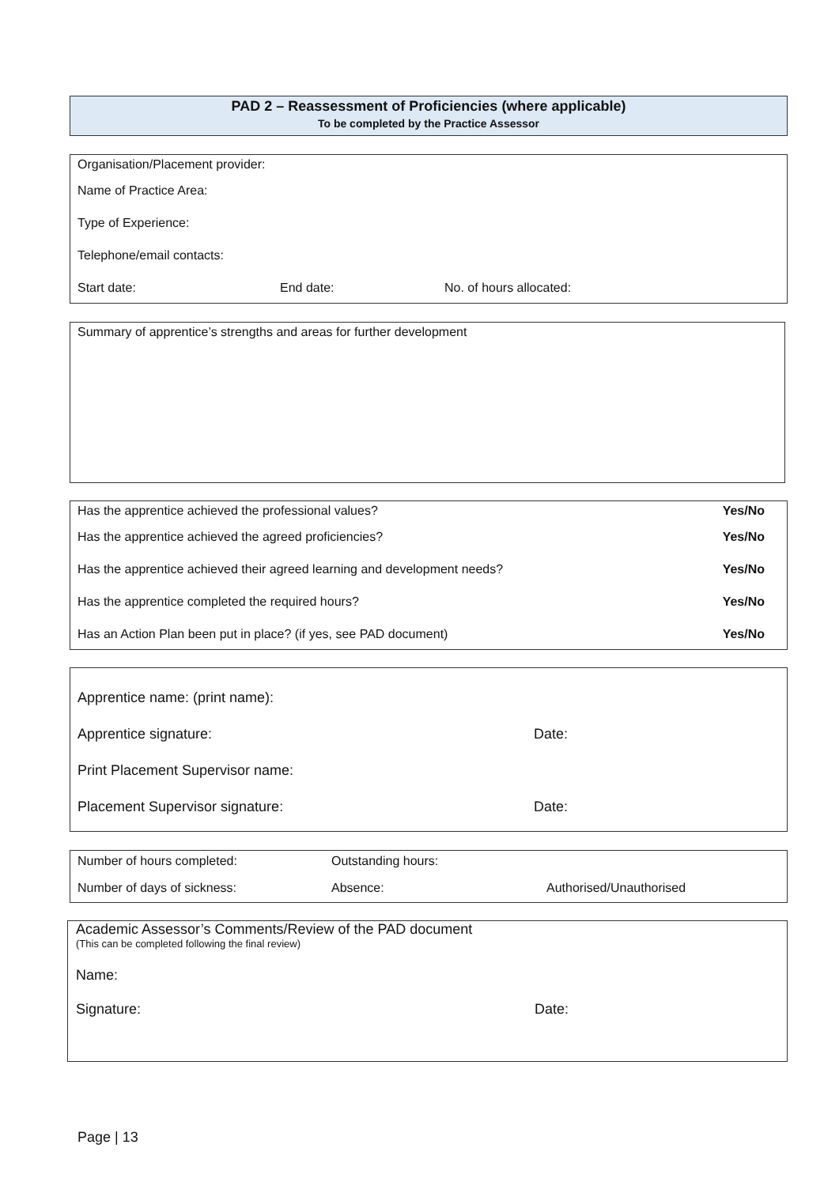PAD 2 – Reassessment of Proficiencies (where applicable)
To be completed by the Practice Assessor
Organisation/Placement provider:
Name of Practice Area:
Type of Experience:
Telephone/email contacts:
Start date: End date: No. of hours allocated:
Summary of apprentice’s strengths and areas for further development
Has the apprentice achieved the professional values? Yes/No
Has the apprentice achieved the agreed proficiencies? Yes/No
Has the apprentice achieved their agreed learning and development needs? Yes/No
Has the apprentice completed the required hours? Yes/No
Has an Action Plan been put in place? (if yes, see PAD document) Yes/No
Apprentice name: (print name):
Apprentice signature: Date:
Print Placement Supervisor name:
Placement Supervisor signature: Date:
Number of hours completed: Outstanding hours:
Number of days of sickness: Absence: Authorised/Unauthorised
Academic Assessor’s Comments/Review of the PAD document
(This can be completed following the final review)
Name:
Signature: Date:
Page | 13